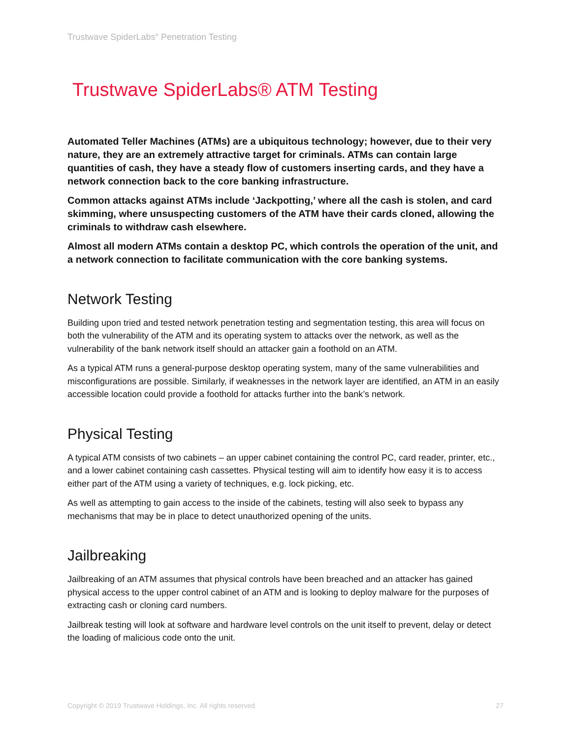Trustwave SpiderLabs<sup>®</sup> Penetration Testing
Trustwave SpiderLabs® ATM Testing
Automated Teller Machines (ATMs) are a ubiquitous technology; however, due to their very nature, they are an extremely attractive target for criminals. ATMs can contain large quantities of cash, they have a steady flow of customers inserting cards, and they have a network connection back to the core banking infrastructure.
Common attacks against ATMs include ‘Jackpotting,’ where all the cash is stolen, and card skimming, where unsuspecting customers of the ATM have their cards cloned, allowing the criminals to withdraw cash elsewhere.
Almost all modern ATMs contain a desktop PC, which controls the operation of the unit, and a network connection to facilitate communication with the core banking systems.
Network Testing
Building upon tried and tested network penetration testing and segmentation testing, this area will focus on both the vulnerability of the ATM and its operating system to attacks over the network, as well as the vulnerability of the bank network itself should an attacker gain a foothold on an ATM.
As a typical ATM runs a general-purpose desktop operating system, many of the same vulnerabilities and misconfigurations are possible. Similarly, if weaknesses in the network layer are identified, an ATM in an easily accessible location could provide a foothold for attacks further into the bank’s network.
Physical Testing
A typical ATM consists of two cabinets – an upper cabinet containing the control PC, card reader, printer, etc., and a lower cabinet containing cash cassettes. Physical testing will aim to identify how easy it is to access either part of the ATM using a variety of techniques, e.g. lock picking, etc.
As well as attempting to gain access to the inside of the cabinets, testing will also seek to bypass any mechanisms that may be in place to detect unauthorized opening of the units.
Jailbreaking
Jailbreaking of an ATM assumes that physical controls have been breached and an attacker has gained physical access to the upper control cabinet of an ATM and is looking to deploy malware for the purposes of extracting cash or cloning card numbers.
Jailbreak testing will look at software and hardware level controls on the unit itself to prevent, delay or detect the loading of malicious code onto the unit.
Copyright © 2019 Trustwave Holdings, Inc. All rights reserved. 27